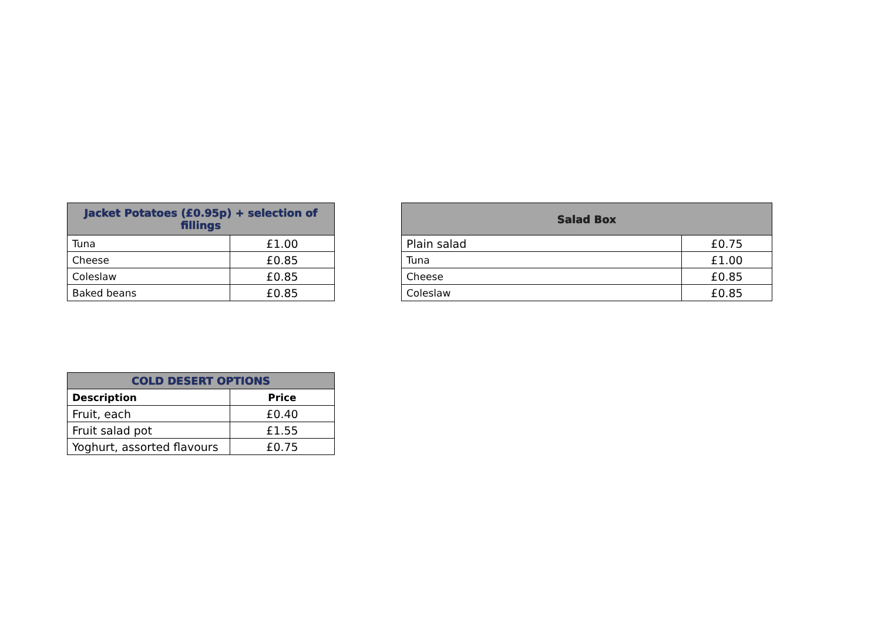| Jacket Potatoes (£0.95p) + selection of fillings | |
| --- | --- |
| Tuna | £1.00 |
| Cheese | £0.85 |
| Coleslaw | £0.85 |
| Baked beans | £0.85 |
| Salad Box | |
| --- | --- |
| Plain salad | £0.75 |
| Tuna | £1.00 |
| Cheese | £0.85 |
| Coleslaw | £0.85 |
| COLD DESERT OPTIONS | |
| --- | --- |
| Description | Price |
| Fruit, each | £0.40 |
| Fruit salad pot | £1.55 |
| Yoghurt, assorted flavours | £0.75 |